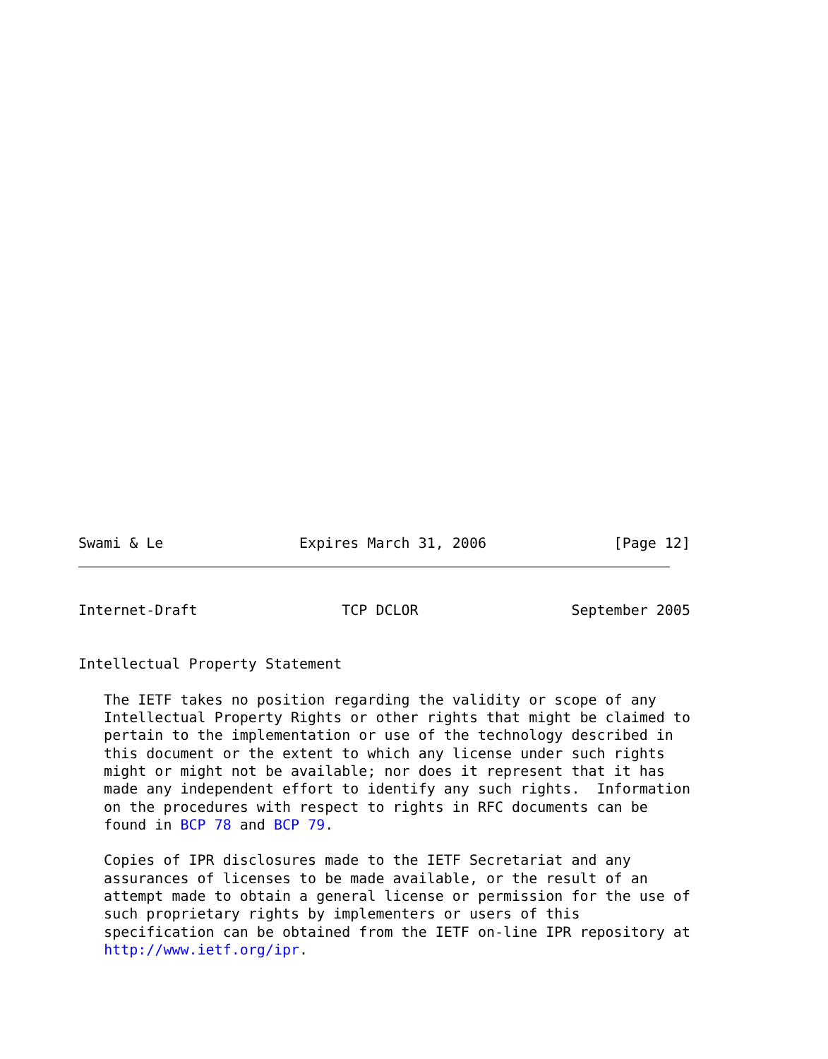Swami & Le                Expires March 31, 2006               [Page 12]
Internet-Draft                 TCP DCLOR                  September 2005


Intellectual Property Statement

   The IETF takes no position regarding the validity or scope of any
   Intellectual Property Rights or other rights that might be claimed to
   pertain to the implementation or use of the technology described in
   this document or the extent to which any license under such rights
   might or might not be available; nor does it represent that it has
   made any independent effort to identify any such rights.  Information
   on the procedures with respect to rights in RFC documents can be
   found in BCP 78 and BCP 79.

   Copies of IPR disclosures made to the IETF Secretariat and any
   assurances of licenses to be made available, or the result of an
   attempt made to obtain a general license or permission for the use of
   such proprietary rights by implementers or users of this
   specification can be obtained from the IETF on-line IPR repository at
   http://www.ietf.org/ipr.